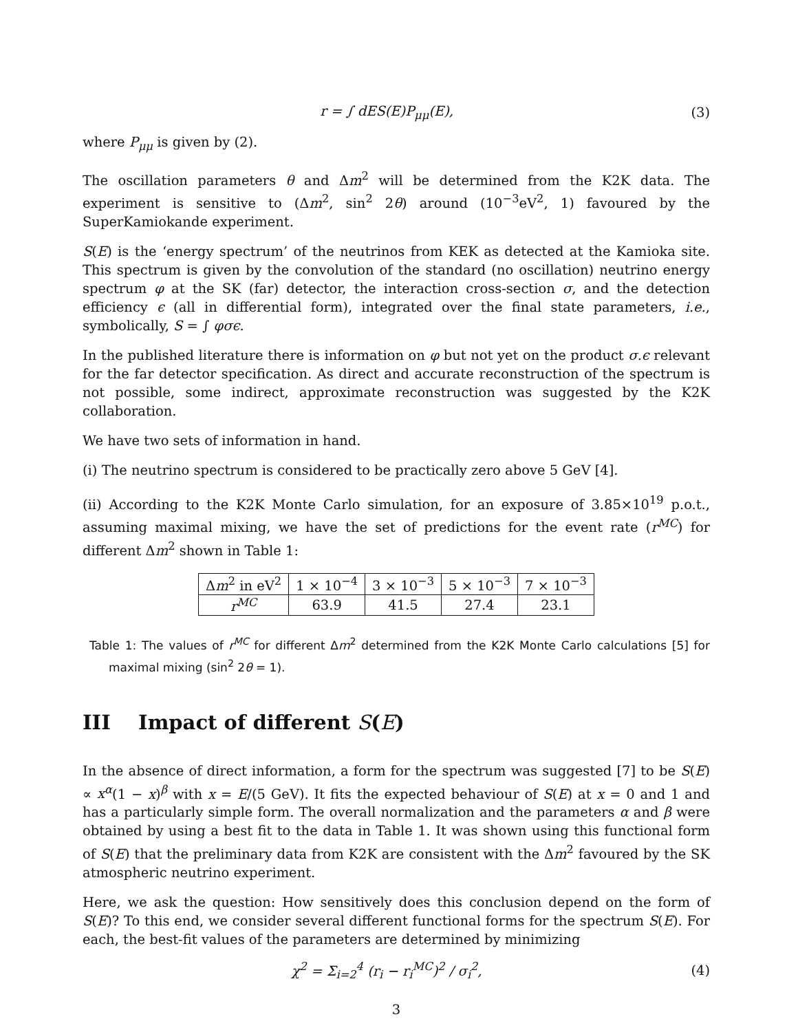r = ∫ dES(E)P<sub>μμ</sub>(E), (3)
where P<sub>μμ</sub> is given by (2).
The oscillation parameters θ and Δm<sup>2</sup> will be determined from the K2K data. The experiment is sensitive to (Δm<sup>2</sup>, sin<sup>2</sup> 2θ) around (10<sup>−3</sup>eV<sup>2</sup>, 1) favoured by the SuperKamiokande experiment.
S(E) is the ‘energy spectrum’ of the neutrinos from KEK as detected at the Kamioka site. This spectrum is given by the convolution of the standard (no oscillation) neutrino energy spectrum φ at the SK (far) detector, the interaction cross-section σ, and the detection efficiency ϵ (all in differential form), integrated over the final state parameters, i.e., symbolically, S = ∫ φσϵ.
In the published literature there is information on φ but not yet on the product σ.ϵ relevant for the far detector specification. As direct and accurate reconstruction of the spectrum is not possible, some indirect, approximate reconstruction was suggested by the K2K collaboration.
We have two sets of information in hand.
(i) The neutrino spectrum is considered to be practically zero above 5 GeV [4].
(ii) According to the K2K Monte Carlo simulation, for an exposure of 3.85×10<sup>19</sup> p.o.t., assuming maximal mixing, we have the set of predictions for the event rate (r<sup>MC</sup>) for different Δm<sup>2</sup> shown in Table 1:
| Δ m<sup>2</sup> in eV<sup>2</sup> | 1 × 10<sup>−4</sup> | 3 × 10<sup>−3</sup> | 5 × 10<sup>−3</sup> | 7 × 10<sup>−3</sup> |
| r<sup>MC</sup> | 63.9 | 41.5 | 27.4 | 23.1 |
Table 1: The values of r<sup>MC</sup> for different Δm<sup>2</sup> determined from the K2K Monte Carlo calculations [5] for maximal mixing (sin<sup>2</sup> 2θ = 1).
III Impact of different S(E)
In the absence of direct information, a form for the spectrum was suggested [7] to be S(E) ∝ x<sup>α</sup>(1 − x)<sup>β</sup> with x = E/(5 GeV). It fits the expected behaviour of S(E) at x = 0 and 1 and has a particularly simple form. The overall normalization and the parameters α and β were obtained by using a best fit to the data in Table 1. It was shown using this functional form of S(E) that the preliminary data from K2K are consistent with the Δm<sup>2</sup> favoured by the SK atmospheric neutrino experiment.
Here, we ask the question: How sensitively does this conclusion depend on the form of S(E)? To this end, we consider several different functional forms for the spectrum S(E). For each, the best-fit values of the parameters are determined by minimizing
χ<sup>2</sup> = Σ<sub>i=2</sub><sup>4</sup> (r<sub>i</sub> − r<sub>i</sub><sup>MC</sup>)<sup>2</sup> / σ<sub>i</sub><sup>2</sup>, (4)
3